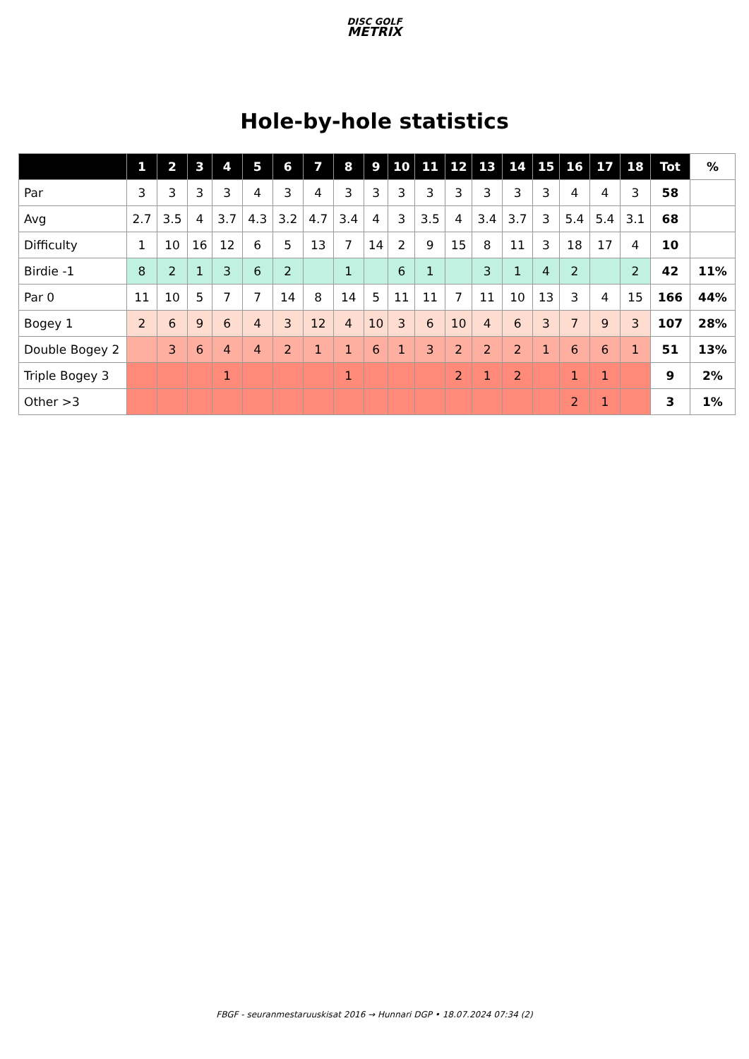DISC GOLF
METRIX
Hole-by-hole statistics
| | 1 | 2 | 3 | 4 | 5 | 6 | 7 | 8 | 9 | 10 | 11 | 12 | 13 | 14 | 15 | 16 | 17 | 18 | Tot | % |
| --- | --- | --- | --- | --- | --- | --- | --- | --- | --- | --- | --- | --- | --- | --- | --- | --- | --- | --- | --- | --- |
| Par | 3 | 3 | 3 | 3 | 4 | 3 | 4 | 3 | 3 | 3 | 3 | 3 | 3 | 3 | 3 | 4 | 4 | 3 | 58 | |
| Avg | 2.7 | 3.5 | 4 | 3.7 | 4.3 | 3.2 | 4.7 | 3.4 | 4 | 3 | 3.5 | 4 | 3.4 | 3.7 | 3 | 5.4 | 5.4 | 3.1 | 68 | |
| Difficulty | 1 | 10 | 16 | 12 | 6 | 5 | 13 | 7 | 14 | 2 | 9 | 15 | 8 | 11 | 3 | 18 | 17 | 4 | 10 | |
| Birdie -1 | 8 | 2 | 1 | 3 | 6 | 2 | | 1 | | 6 | 1 | | 3 | 1 | 4 | 2 | | 2 | 42 | 11% |
| Par 0 | 11 | 10 | 5 | 7 | 7 | 14 | 8 | 14 | 5 | 11 | 11 | 7 | 11 | 10 | 13 | 3 | 4 | 15 | 166 | 44% |
| Bogey 1 | 2 | 6 | 9 | 6 | 4 | 3 | 12 | 4 | 10 | 3 | 6 | 10 | 4 | 6 | 3 | 7 | 9 | 3 | 107 | 28% |
| Double Bogey 2 | | 3 | 6 | 4 | 4 | 2 | 1 | 1 | 6 | 1 | 3 | 2 | 2 | 2 | 1 | 6 | 6 | 1 | 51 | 13% |
| Triple Bogey 3 | | | | 1 | | | | 1 | | | | 2 | 1 | 2 | | 1 | 1 | | 9 | 2% |
| Other >3 | | | | | | | | | | | | | | | | 2 | 1 | | 3 | 1% |
FBGF - seuranmestaruuskisat 2016 → Hunnari DGP • 18.07.2024 07:34 (2)